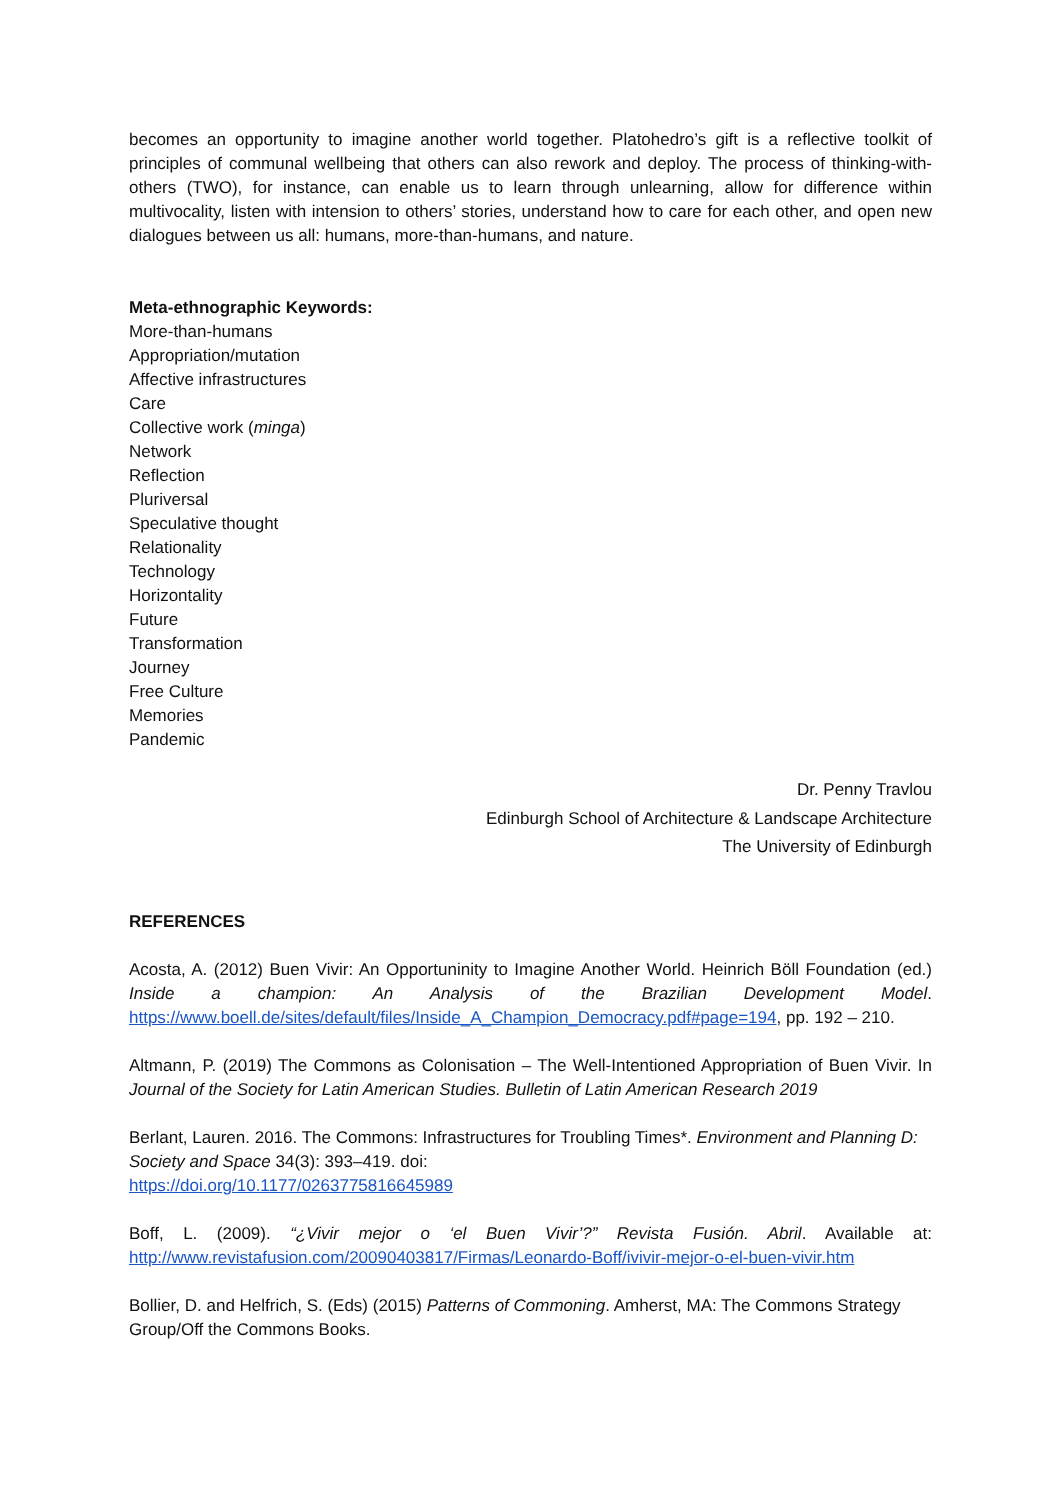becomes an opportunity to imagine another world together. Platohedro’s gift is a reflective toolkit of principles of communal wellbeing that others can also rework and deploy. The process of thinking-with-others (TWO), for instance, can enable us to learn through unlearning, allow for difference within multivocality, listen with intension to others’ stories, understand how to care for each other, and open new dialogues between us all: humans, more-than-humans, and nature.
Meta-ethnographic Keywords:
More-than-humans
Appropriation/mutation
Affective infrastructures
Care
Collective work (minga)
Network
Reflection
Pluriversal
Speculative thought
Relationality
Technology
Horizontality
Future
Transformation
Journey
Free Culture
Memories
Pandemic
Dr. Penny Travlou
Edinburgh School of Architecture & Landscape Architecture
The University of Edinburgh
REFERENCES
Acosta, A. (2012) Buen Vivir: An Opportuninity to Imagine Another World. Heinrich Böll Foundation (ed.) Inside a champion: An Analysis of the Brazilian Development Model. https://www.boell.de/sites/default/files/Inside_A_Champion_Democracy.pdf#page=194, pp. 192 – 210.
Altmann, P. (2019) The Commons as Colonisation – The Well-Intentioned Appropriation of Buen Vivir. In Journal of the Society for Latin American Studies. Bulletin of Latin American Research 2019
Berlant, Lauren. 2016. The Commons: Infrastructures for Troubling Times*. Environment and Planning D: Society and Space 34(3): 393–419. doi:
https://doi.org/10.1177/0263775816645989
Boff, L. (2009). “¿Vivir mejor o ‘el Buen Vivir’?” Revista Fusión. Abril. Available at: http://www.revistafusion.com/20090403817/Firmas/Leonardo-Boff/ivivir-mejor-o-el-buen-vivir.htm
Bollier, D. and Helfrich, S. (Eds) (2015) Patterns of Commoning. Amherst, MA: The Commons Strategy Group/Off the Commons Books.